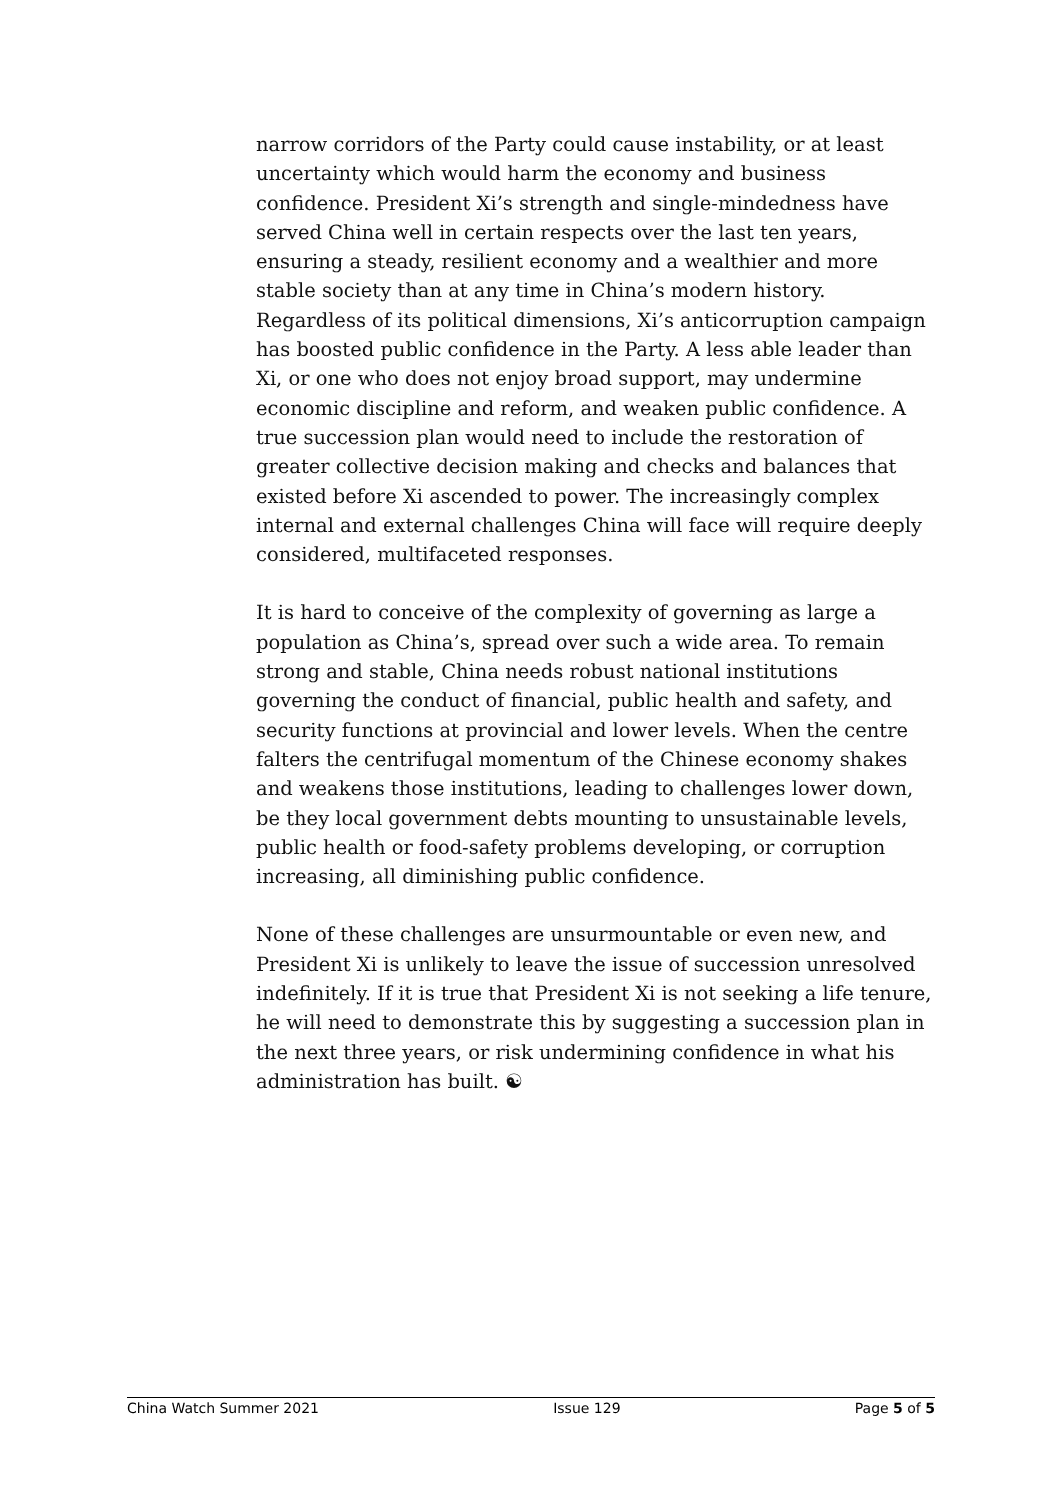narrow corridors of the Party could cause instability, or at least uncertainty which would harm the economy and business confidence. President Xi’s strength and single-mindedness have served China well in certain respects over the last ten years, ensuring a steady, resilient economy and a wealthier and more stable society than at any time in China’s modern history. Regardless of its political dimensions, Xi’s anticorruption campaign has boosted public confidence in the Party. A less able leader than Xi, or one who does not enjoy broad support, may undermine economic discipline and reform, and weaken public confidence. A true succession plan would need to include the restoration of greater collective decision making and checks and balances that existed before Xi ascended to power. The increasingly complex internal and external challenges China will face will require deeply considered, multifaceted responses.
It is hard to conceive of the complexity of governing as large a population as China’s, spread over such a wide area. To remain strong and stable, China needs robust national institutions governing the conduct of financial, public health and safety, and security functions at provincial and lower levels. When the centre falters the centrifugal momentum of the Chinese economy shakes and weakens those institutions, leading to challenges lower down, be they local government debts mounting to unsustainable levels, public health or food-safety problems developing, or corruption increasing, all diminishing public confidence.
None of these challenges are unsurmountable or even new, and President Xi is unlikely to leave the issue of succession unresolved indefinitely. If it is true that President Xi is not seeking a life tenure, he will need to demonstrate this by suggesting a succession plan in the next three years, or risk undermining confidence in what his administration has built. ☯
China Watch Summer 2021 Issue 129 Page 5 of 5